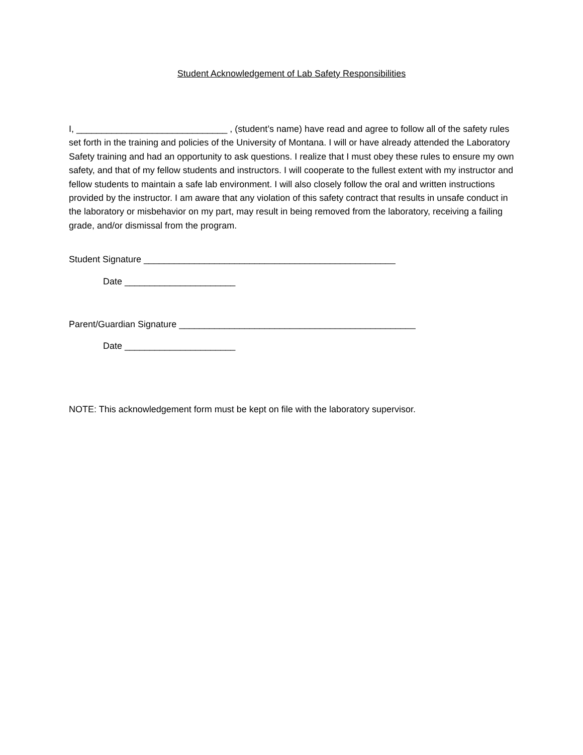Student Acknowledgement of Lab Safety Responsibilities
I, ______________________________ , (student’s name) have read and agree to follow all of the safety rules set forth in the training and policies of the University of Montana. I will or have already attended the Laboratory Safety training and had an opportunity to ask questions. I realize that I must obey these rules to ensure my own safety, and that of my fellow students and instructors. I will cooperate to the fullest extent with my instructor and fellow students to maintain a safe lab environment. I will also closely follow the oral and written instructions provided by the instructor. I am aware that any violation of this safety contract that results in unsafe conduct in the laboratory or misbehavior on my part, may result in being removed from the laboratory, receiving a failing grade, and/or dismissal from the program.
Student Signature __________________________________________________
Date ______________________
Parent/Guardian Signature _______________________________________________
Date ______________________
NOTE: This acknowledgement form must be kept on file with the laboratory supervisor.